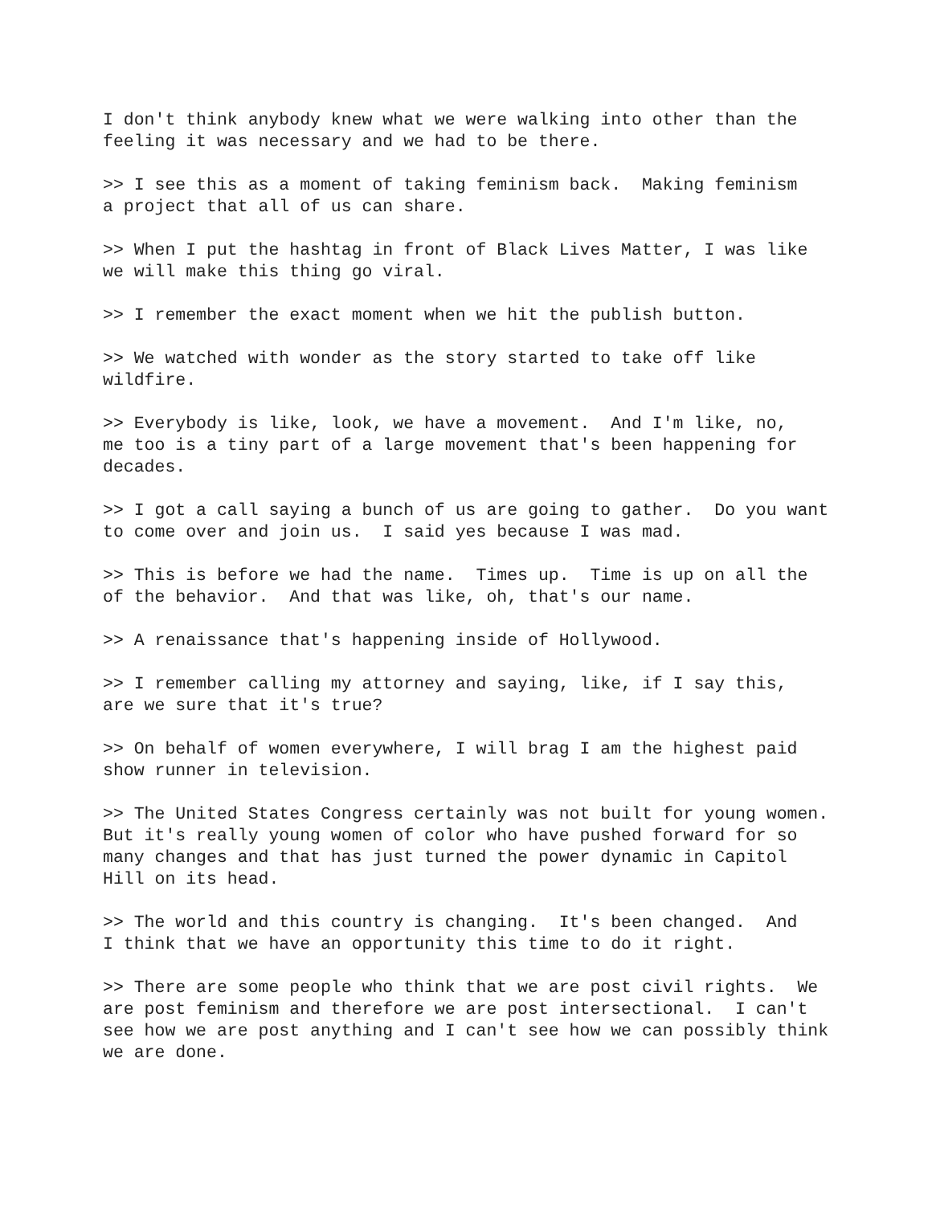I don't think anybody knew what we were walking into other than the feeling it was necessary and we had to be there.
>> I see this as a moment of taking feminism back. Making feminism a project that all of us can share.
>> When I put the hashtag in front of Black Lives Matter, I was like we will make this thing go viral.
>> I remember the exact moment when we hit the publish button.
>> We watched with wonder as the story started to take off like wildfire.
>> Everybody is like, look, we have a movement. And I'm like, no, me too is a tiny part of a large movement that's been happening for decades.
>> I got a call saying a bunch of us are going to gather. Do you want to come over and join us. I said yes because I was mad.
>> This is before we had the name. Times up. Time is up on all the of the behavior. And that was like, oh, that's our name.
>> A renaissance that's happening inside of Hollywood.
>> I remember calling my attorney and saying, like, if I say this, are we sure that it's true?
>> On behalf of women everywhere, I will brag I am the highest paid show runner in television.
>> The United States Congress certainly was not built for young women. But it's really young women of color who have pushed forward for so many changes and that has just turned the power dynamic in Capitol Hill on its head.
>> The world and this country is changing. It's been changed. And I think that we have an opportunity this time to do it right.
>> There are some people who think that we are post civil rights. We are post feminism and therefore we are post intersectional. I can't see how we are post anything and I can't see how we can possibly think we are done.